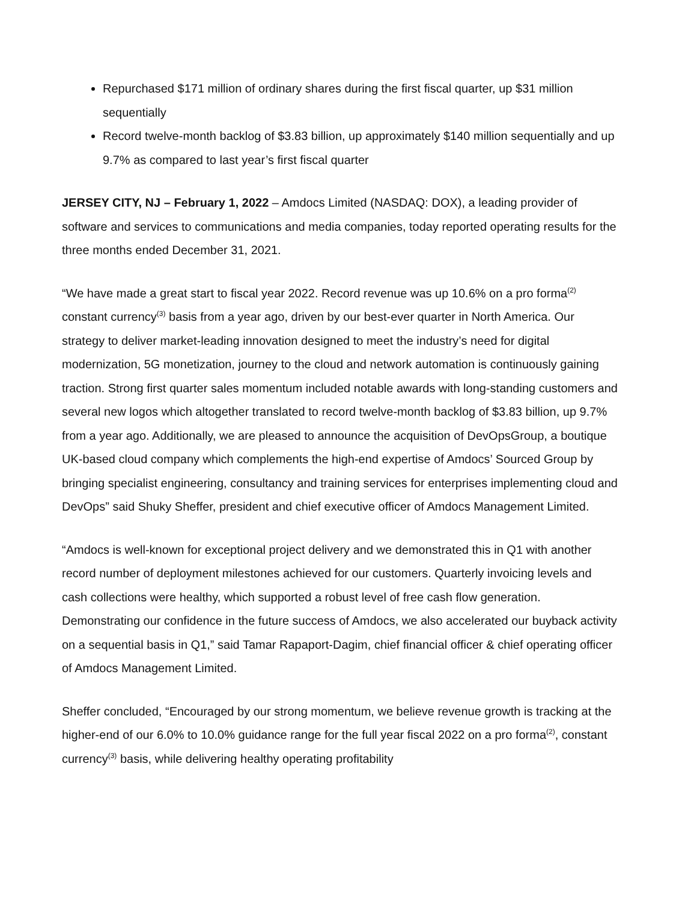Repurchased $171 million of ordinary shares during the first fiscal quarter, up $31 million sequentially
Record twelve-month backlog of $3.83 billion, up approximately $140 million sequentially and up 9.7% as compared to last year’s first fiscal quarter
JERSEY CITY, NJ – February 1, 2022 – Amdocs Limited (NASDAQ: DOX), a leading provider of software and services to communications and media companies, today reported operating results for the three months ended December 31, 2021.
“We have made a great start to fiscal year 2022. Record revenue was up 10.6% on a pro forma<sup>(2)</sup> constant currency<sup>(3)</sup> basis from a year ago, driven by our best-ever quarter in North America. Our strategy to deliver market-leading innovation designed to meet the industry’s need for digital modernization, 5G monetization, journey to the cloud and network automation is continuously gaining traction. Strong first quarter sales momentum included notable awards with long-standing customers and several new logos which altogether translated to record twelve-month backlog of $3.83 billion, up 9.7% from a year ago. Additionally, we are pleased to announce the acquisition of DevOpsGroup, a boutique UK-based cloud company which complements the high-end expertise of Amdocs’ Sourced Group by bringing specialist engineering, consultancy and training services for enterprises implementing cloud and DevOps” said Shuky Sheffer, president and chief executive officer of Amdocs Management Limited.
“Amdocs is well-known for exceptional project delivery and we demonstrated this in Q1 with another record number of deployment milestones achieved for our customers. Quarterly invoicing levels and cash collections were healthy, which supported a robust level of free cash flow generation. Demonstrating our confidence in the future success of Amdocs, we also accelerated our buyback activity on a sequential basis in Q1,” said Tamar Rapaport-Dagim, chief financial officer & chief operating officer of Amdocs Management Limited.
Sheffer concluded, “Encouraged by our strong momentum, we believe revenue growth is tracking at the higher-end of our 6.0% to 10.0% guidance range for the full year fiscal 2022 on a pro forma<sup>(2)</sup>, constant currency<sup>(3)</sup> basis, while delivering healthy operating profitability